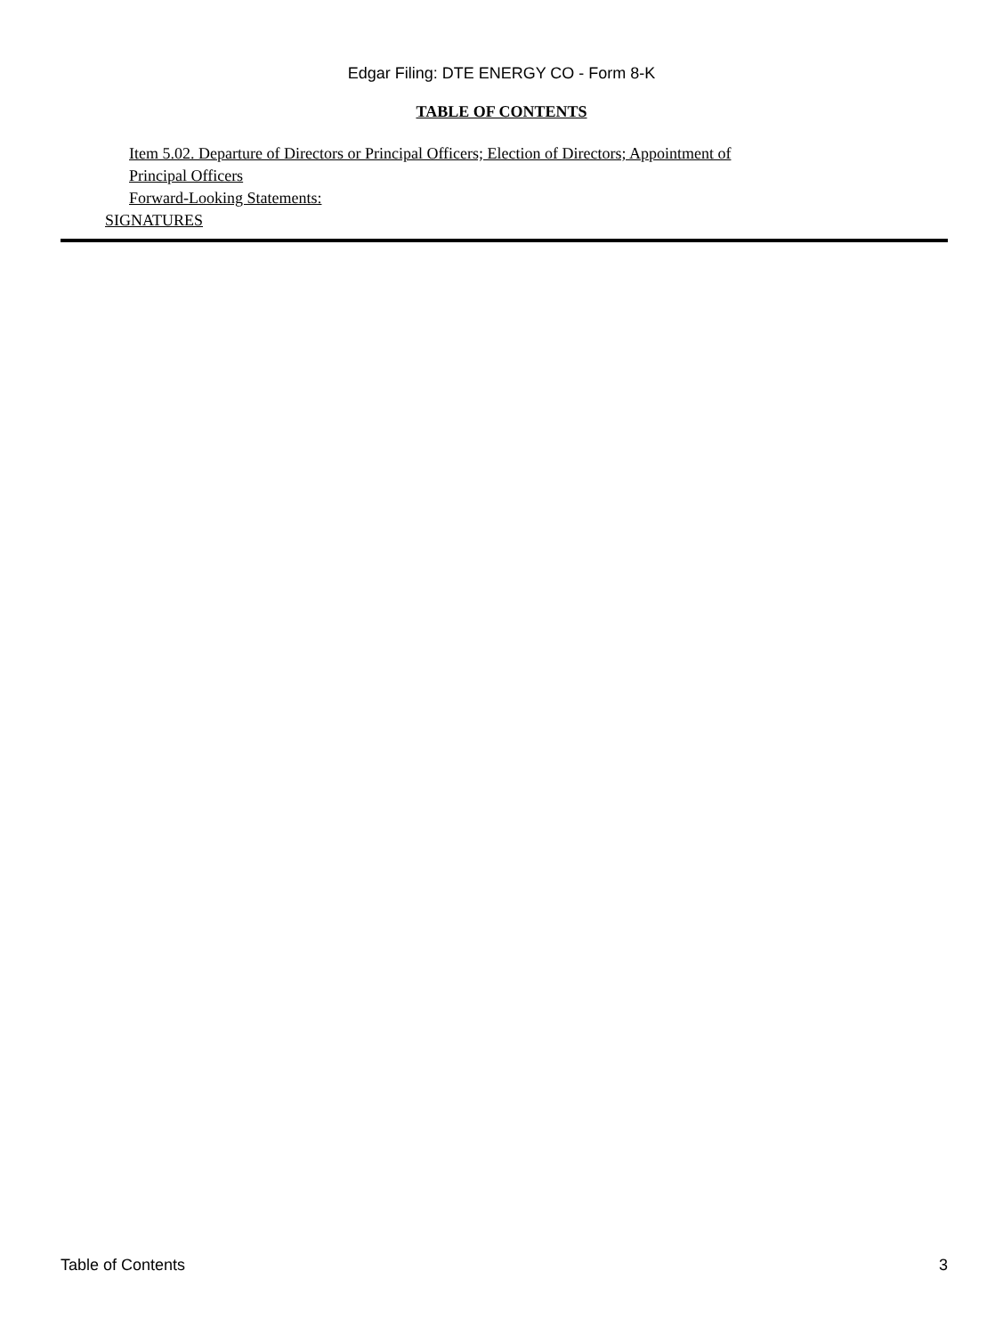Edgar Filing: DTE ENERGY CO - Form 8-K
TABLE OF CONTENTS
Item 5.02. Departure of Directors or Principal Officers; Election of Directors; Appointment of
Principal Officers
Forward-Looking Statements:
SIGNATURES
Table of Contents 3